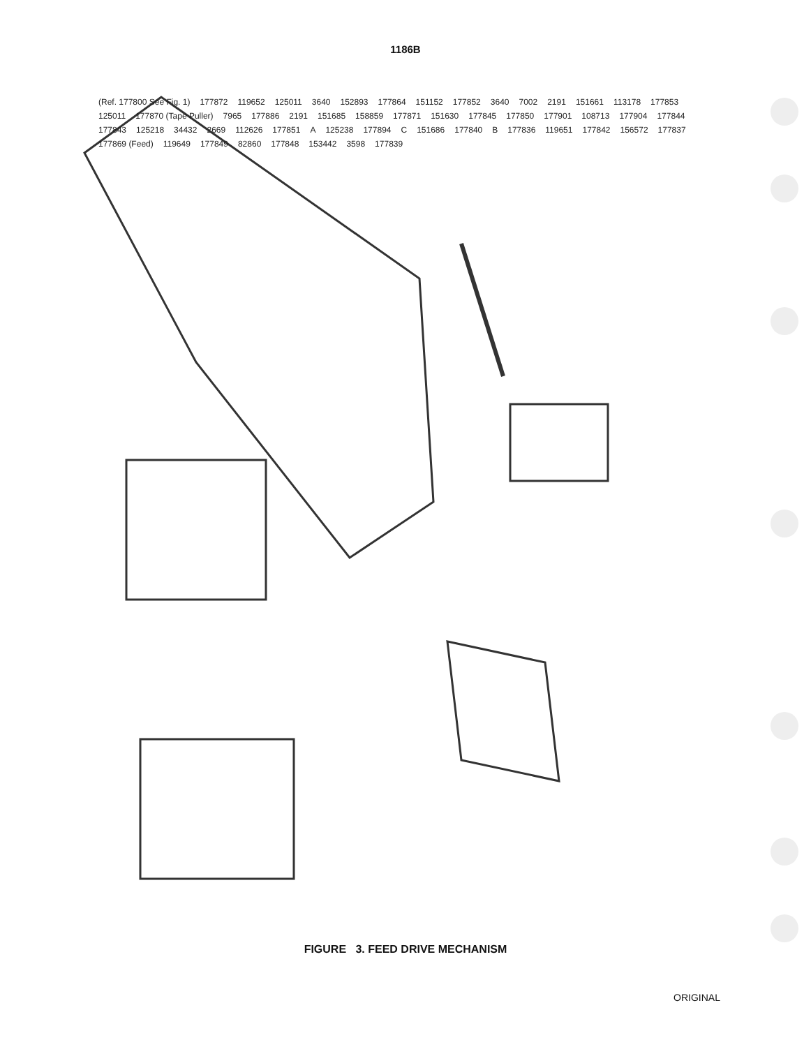1186B
(Ref. 177800 See Fig. 1) 177872 119652 125011 3640 152893 177864 151152 177852 3640 7002 2191 151661 113178 177853 125011 177870 (Tape Puller) 7965 177886 2191 151685 158859 177871 151630 177845 177850 177901 108713 177904 177844 177843 125218 34432 2669 112626 177851 A 125238 177894 C 151686 177840 B 177836 119651 177842 156572 177837 177869 (Feed) 119649 177849 82860 177848 153442 3598 177839
FIGURE 3. FEED DRIVE MECHANISM
ORIGINAL